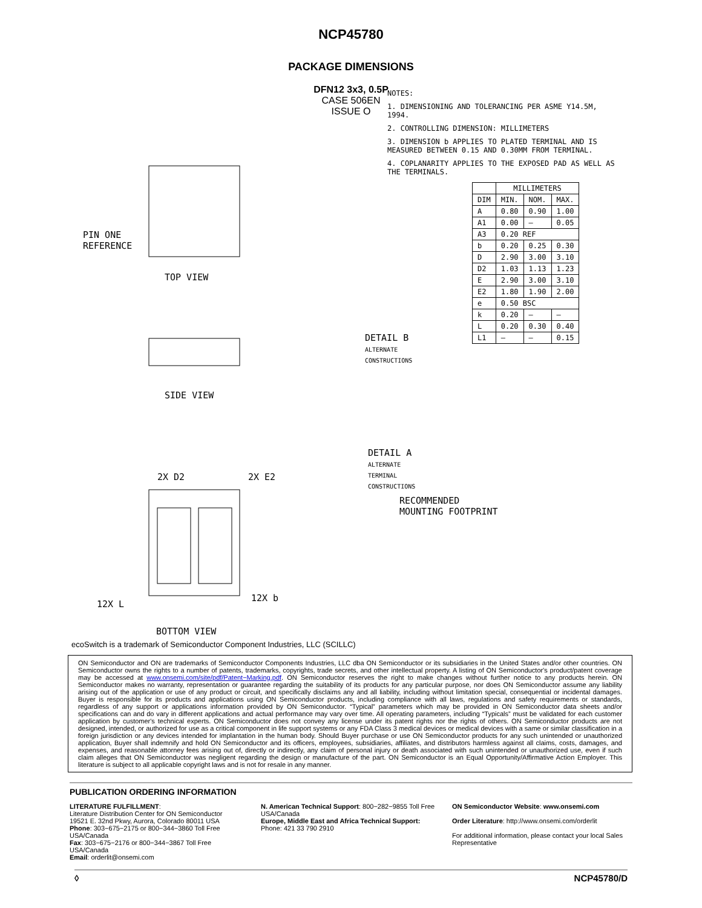NCP45780
PACKAGE DIMENSIONS
DFN12 3x3, 0.5P
CASE 506EN
ISSUE O
PIN ONE
REFERENCE
TOP VIEW
SIDE VIEW
DETAIL B
ALTERNATE CONSTRUCTIONS
DETAIL A
ALTERNATE TERMINAL CONSTRUCTIONS
BOTTOM VIEW
2X E2
2X D2
12X b
12X L
NOTES:
1. DIMENSIONING AND TOLERANCING PER ASME Y14.5M, 1994.
2. CONTROLLING DIMENSION: MILLIMETERS
3. DIMENSION b APPLIES TO PLATED TERMINAL AND IS MEASURED BETWEEN 0.15 AND 0.30MM FROM TERMINAL.
4. COPLANARITY APPLIES TO THE EXPOSED PAD AS WELL AS THE TERMINALS.
| | MILLIMETERS | | |
| --- | --- | --- | --- |
| DIM | MIN. | NOM. | MAX. |
| A | 0.80 | 0.90 | 1.00 |
| A1 | 0.00 | — | 0.05 |
| A3 | 0.20 REF | | |
| b | 0.20 | 0.25 | 0.30 |
| D | 2.90 | 3.00 | 3.10 |
| D2 | 1.03 | 1.13 | 1.23 |
| E | 2.90 | 3.00 | 3.10 |
| E2 | 1.80 | 1.90 | 2.00 |
| e | 0.50 BSC | | |
| k | 0.20 | — | — |
| L | 0.20 | 0.30 | 0.40 |
| L1 | — | — | 0.15 |
RECOMMENDED
MOUNTING FOOTPRINT
ecoSwitch is a trademark of Semiconductor Component Industries, LLC (SCILLC)
ON Semiconductor and ON are trademarks of Semiconductor Components Industries, LLC dba ON Semiconductor or its subsidiaries in the United States and/or other countries. ON Semiconductor owns the rights to a number of patents, trademarks, copyrights, trade secrets, and other intellectual property. A listing of ON Semiconductor's product/patent coverage may be accessed at www.onsemi.com/site/pdf/Patent−Marking.pdf. ON Semiconductor reserves the right to make changes without further notice to any products herein. ON Semiconductor makes no warranty, representation or guarantee regarding the suitability of its products for any particular purpose, nor does ON Semiconductor assume any liability arising out of the application or use of any product or circuit, and specifically disclaims any and all liability, including without limitation special, consequential or incidental damages. Buyer is responsible for its products and applications using ON Semiconductor products, including compliance with all laws, regulations and safety requirements or standards, regardless of any support or applications information provided by ON Semiconductor. “Typical” parameters which may be provided in ON Semiconductor data sheets and/or specifications can and do vary in different applications and actual performance may vary over time. All operating parameters, including “Typicals” must be validated for each customer application by customer's technical experts. ON Semiconductor does not convey any license under its patent rights nor the rights of others. ON Semiconductor products are not designed, intended, or authorized for use as a critical component in life support systems or any FDA Class 3 medical devices or medical devices with a same or similar classification in a foreign jurisdiction or any devices intended for implantation in the human body. Should Buyer purchase or use ON Semiconductor products for any such unintended or unauthorized application, Buyer shall indemnify and hold ON Semiconductor and its officers, employees, subsidiaries, affiliates, and distributors harmless against all claims, costs, damages, and expenses, and reasonable attorney fees arising out of, directly or indirectly, any claim of personal injury or death associated with such unintended or unauthorized use, even if such claim alleges that ON Semiconductor was negligent regarding the design or manufacture of the part. ON Semiconductor is an Equal Opportunity/Affirmative Action Employer. This literature is subject to all applicable copyright laws and is not for resale in any manner.
PUBLICATION ORDERING INFORMATION
LITERATURE FULFILLMENT:
Literature Distribution Center for ON Semiconductor
19521 E. 32nd Pkwy, Aurora, Colorado 80011 USA
Phone: 303−675−2175 or 800−344−3860 Toll Free USA/Canada
Fax: 303−675−2176 or 800−344−3867 Toll Free USA/Canada
Email: orderlit@onsemi.com
N. American Technical Support: 800−282−9855 Toll Free USA/Canada
Europe, Middle East and Africa Technical Support:
Phone: 421 33 790 2910
ON Semiconductor Website: www.onsemi.com
Order Literature: http://www.onsemi.com/orderlit
For additional information, please contact your local Sales Representative
◊ NCP45780/D